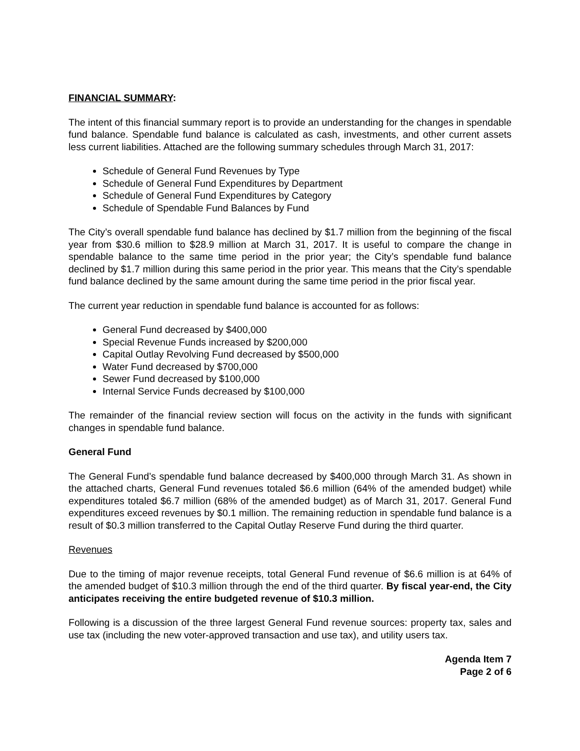FINANCIAL SUMMARY:
The intent of this financial summary report is to provide an understanding for the changes in spendable fund balance. Spendable fund balance is calculated as cash, investments, and other current assets less current liabilities. Attached are the following summary schedules through March 31, 2017:
Schedule of General Fund Revenues by Type
Schedule of General Fund Expenditures by Department
Schedule of General Fund Expenditures by Category
Schedule of Spendable Fund Balances by Fund
The City’s overall spendable fund balance has declined by $1.7 million from the beginning of the fiscal year from $30.6 million to $28.9 million at March 31, 2017. It is useful to compare the change in spendable balance to the same time period in the prior year; the City’s spendable fund balance declined by $1.7 million during this same period in the prior year. This means that the City’s spendable fund balance declined by the same amount during the same time period in the prior fiscal year.
The current year reduction in spendable fund balance is accounted for as follows:
General Fund decreased by $400,000
Special Revenue Funds increased by $200,000
Capital Outlay Revolving Fund decreased by $500,000
Water Fund decreased by $700,000
Sewer Fund decreased by $100,000
Internal Service Funds decreased by $100,000
The remainder of the financial review section will focus on the activity in the funds with significant changes in spendable fund balance.
General Fund
The General Fund’s spendable fund balance decreased by $400,000 through March 31. As shown in the attached charts, General Fund revenues totaled $6.6 million (64% of the amended budget) while expenditures totaled $6.7 million (68% of the amended budget) as of March 31, 2017. General Fund expenditures exceed revenues by $0.1 million. The remaining reduction in spendable fund balance is a result of $0.3 million transferred to the Capital Outlay Reserve Fund during the third quarter.
Revenues
Due to the timing of major revenue receipts, total General Fund revenue of $6.6 million is at 64% of the amended budget of $10.3 million through the end of the third quarter. By fiscal year-end, the City anticipates receiving the entire budgeted revenue of $10.3 million.
Following is a discussion of the three largest General Fund revenue sources: property tax, sales and use tax (including the new voter-approved transaction and use tax), and utility users tax.
Agenda Item 7
Page 2 of 6